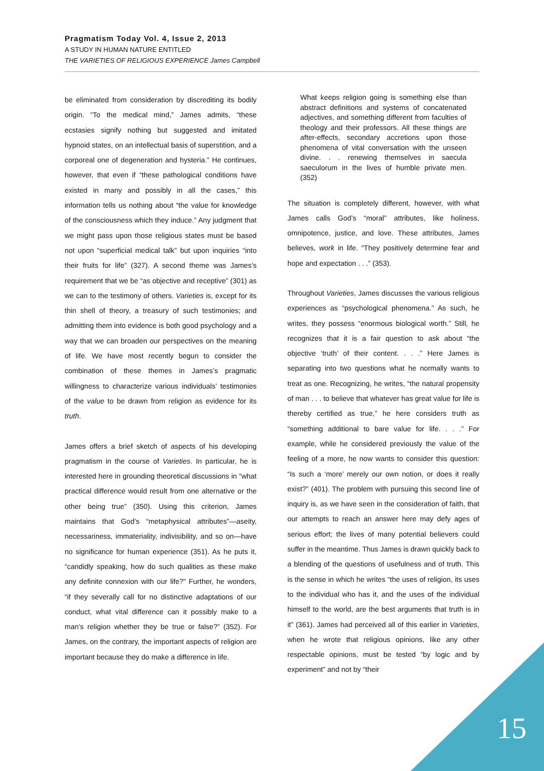Pragmatism Today Vol. 4, Issue 2, 2013
A STUDY IN HUMAN NATURE ENTITLED
THE VARIETIES OF RELIGIOUS EXPERIENCE James Campbell
be eliminated from consideration by discrediting its bodily origin. “To the medical mind,” James admits, “these ecstasies signify nothing but suggested and imitated hypnoid states, on an intellectual basis of superstition, and a corporeal one of degeneration and hysteria.” He continues, however, that even if “these pathological conditions have existed in many and possibly in all the cases,” this information tells us nothing about “the value for knowledge of the consciousness which they induce.” Any judgment that we might pass upon those religious states must be based not upon “superficial medical talk” but upon inquiries “into their fruits for life” (327). A second theme was James’s requirement that we be “as objective and receptive” (301) as we can to the testimony of others. Varieties is, except for its thin shell of theory, a treasury of such testimonies; and admitting them into evidence is both good psychology and a way that we can broaden our perspectives on the meaning of life. We have most recently begun to consider the combination of these themes in James’s pragmatic willingness to characterize various individuals’ testimonies of the value to be drawn from religion as evidence for its truth.
James offers a brief sketch of aspects of his developing pragmatism in the course of Varieties. In particular, he is interested here in grounding theoretical discussions in “what practical difference would result from one alternative or the other being true” (350). Using this criterion, James maintains that God’s “metaphysical attributes”—aseity, necessariness, immateriality, indivisibility, and so on—have no significance for human experience (351). As he puts it, “candidly speaking, how do such qualities as these make any definite connexion with our life?” Further, he wonders, “if they severally call for no distinctive adaptations of our conduct, what vital difference can it possibly make to a man’s religion whether they be true or false?” (352). For James, on the contrary, the important aspects of religion are important because they do make a difference in life.
What keeps religion going is something else than abstract definitions and systems of concatenated adjectives, and something different from faculties of theology and their professors. All these things are after-effects, secondary accretions upon those phenomena of vital conversation with the unseen divine. . . renewing themselves in saecula saeculorum in the lives of humble private men. (352)
The situation is completely different, however, with what James calls God’s “moral” attributes, like holiness, omnipotence, justice, and love. These attributes, James believes, work in life. “They positively determine fear and hope and expectation . . .” (353).
Throughout Varieties, James discusses the various religious experiences as “psychological phenomena.” As such, he writes, they possess “enormous biological worth.” Still, he recognizes that it is a fair question to ask about “the objective ‘truth’ of their content. . . .” Here James is separating into two questions what he normally wants to treat as one. Recognizing, he writes, “the natural propensity of man . . . to believe that whatever has great value for life is thereby certified as true,” he here considers truth as “something additional to bare value for life. . . .” For example, while he considered previously the value of the feeling of a more, he now wants to consider this question: “Is such a ‘more’ merely our own notion, or does it really exist?” (401). The problem with pursuing this second line of inquiry is, as we have seen in the consideration of faith, that our attempts to reach an answer here may defy ages of serious effort; the lives of many potential believers could suffer in the meantime. Thus James is drawn quickly back to a blending of the questions of usefulness and of truth. This is the sense in which he writes “the uses of religion, its uses to the individual who has it, and the uses of the individual himself to the world, are the best arguments that truth is in it” (361). James had perceived all of this earlier in Varieties, when he wrote that religious opinions, like any other respectable opinions, must be tested “by logic and by experiment” and not by “their
15